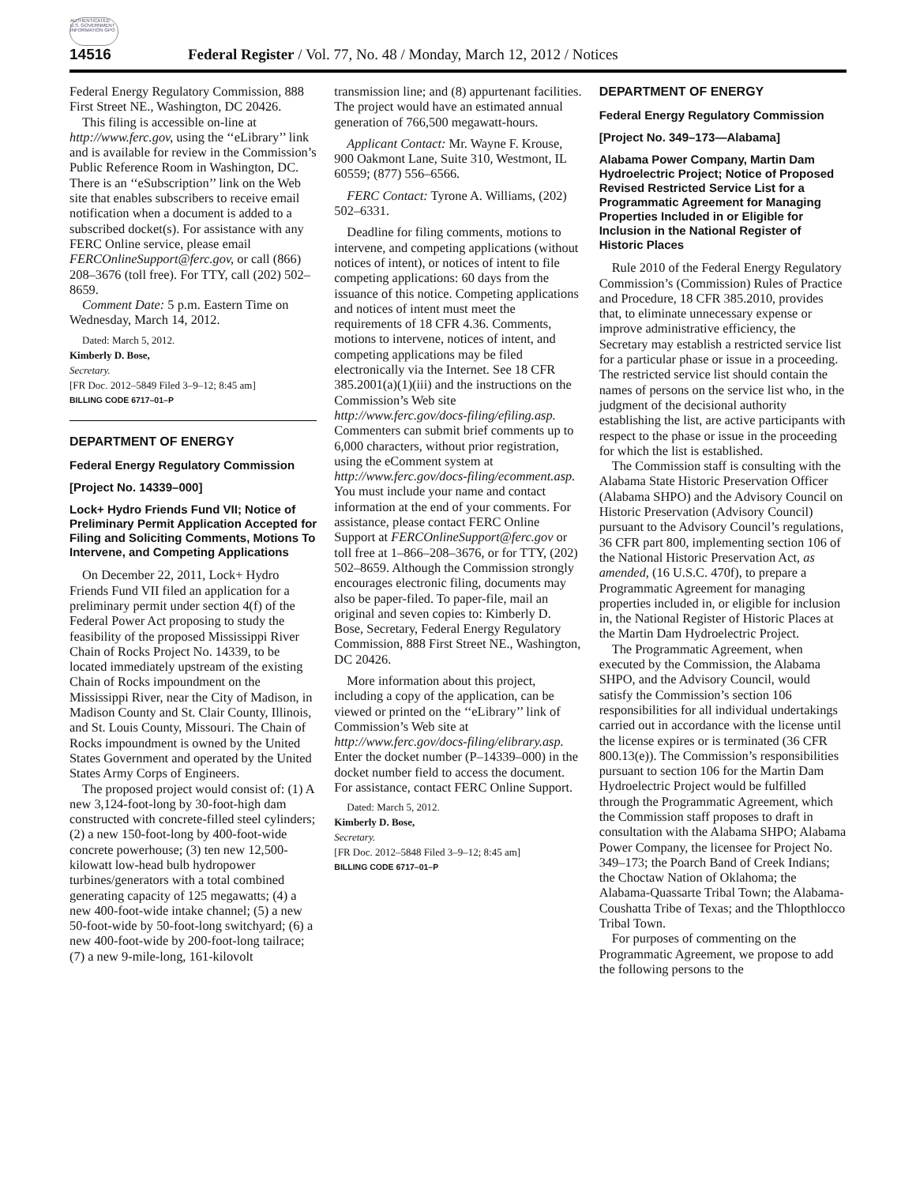AUTHENTICATED U.S. GOVERNMENT INFORMATION GPO
14516 Federal Register / Vol. 77, No. 48 / Monday, March 12, 2012 / Notices
Federal Energy Regulatory Commission, 888 First Street NE., Washington, DC 20426.
This filing is accessible on-line at http://www.ferc.gov, using the ‘‘eLibrary’’ link and is available for review in the Commission’s Public Reference Room in Washington, DC. There is an ‘‘eSubscription’’ link on the Web site that enables subscribers to receive email notification when a document is added to a subscribed docket(s). For assistance with any FERC Online service, please email FERCOnlineSupport@ferc.gov, or call (866) 208–3676 (toll free). For TTY, call (202) 502–8659.
Comment Date: 5 p.m. Eastern Time on Wednesday, March 14, 2012.
Dated: March 5, 2012.
Kimberly D. Bose,
Secretary.
[FR Doc. 2012–5849 Filed 3–9–12; 8:45 am]
BILLING CODE 6717–01–P
DEPARTMENT OF ENERGY
Federal Energy Regulatory Commission
[Project No. 14339–000]
Lock+ Hydro Friends Fund VII; Notice of Preliminary Permit Application Accepted for Filing and Soliciting Comments, Motions To Intervene, and Competing Applications
On December 22, 2011, Lock+ Hydro Friends Fund VII filed an application for a preliminary permit under section 4(f) of the Federal Power Act proposing to study the feasibility of the proposed Mississippi River Chain of Rocks Project No. 14339, to be located immediately upstream of the existing Chain of Rocks impoundment on the Mississippi River, near the City of Madison, in Madison County and St. Clair County, Illinois, and St. Louis County, Missouri. The Chain of Rocks impoundment is owned by the United States Government and operated by the United States Army Corps of Engineers.
The proposed project would consist of: (1) A new 3,124-foot-long by 30-foot-high dam constructed with concrete-filled steel cylinders; (2) a new 150-foot-long by 400-foot-wide concrete powerhouse; (3) ten new 12,500-kilowatt low-head bulb hydropower turbines/generators with a total combined generating capacity of 125 megawatts; (4) a new 400-foot-wide intake channel; (5) a new 50-foot-wide by 50-foot-long switchyard; (6) a new 400-foot-wide by 200-foot-long tailrace; (7) a new 9-mile-long, 161-kilovolt
transmission line; and (8) appurtenant facilities. The project would have an estimated annual generation of 766,500 megawatt-hours.
Applicant Contact: Mr. Wayne F. Krouse, 900 Oakmont Lane, Suite 310, Westmont, IL 60559; (877) 556–6566.
FERC Contact: Tyrone A. Williams, (202) 502–6331.
Deadline for filing comments, motions to intervene, and competing applications (without notices of intent), or notices of intent to file competing applications: 60 days from the issuance of this notice. Competing applications and notices of intent must meet the requirements of 18 CFR 4.36. Comments, motions to intervene, notices of intent, and competing applications may be filed electronically via the Internet. See 18 CFR 385.2001(a)(1)(iii) and the instructions on the Commission’s Web site http://www.ferc.gov/docs-filing/efiling.asp. Commenters can submit brief comments up to 6,000 characters, without prior registration, using the eComment system at http://www.ferc.gov/docs-filing/ecomment.asp. You must include your name and contact information at the end of your comments. For assistance, please contact FERC Online Support at FERCOnlineSupport@ferc.gov or toll free at 1–866–208–3676, or for TTY, (202) 502–8659. Although the Commission strongly encourages electronic filing, documents may also be paper-filed. To paper-file, mail an original and seven copies to: Kimberly D. Bose, Secretary, Federal Energy Regulatory Commission, 888 First Street NE., Washington, DC 20426.
More information about this project, including a copy of the application, can be viewed or printed on the ‘‘eLibrary’’ link of Commission’s Web site at http://www.ferc.gov/docs-filing/elibrary.asp. Enter the docket number (P–14339–000) in the docket number field to access the document. For assistance, contact FERC Online Support.
Dated: March 5, 2012.
Kimberly D. Bose,
Secretary.
[FR Doc. 2012–5848 Filed 3–9–12; 8:45 am]
BILLING CODE 6717–01–P
DEPARTMENT OF ENERGY
Federal Energy Regulatory Commission
[Project No. 349–173—Alabama]
Alabama Power Company, Martin Dam Hydroelectric Project; Notice of Proposed Revised Restricted Service List for a Programmatic Agreement for Managing Properties Included in or Eligible for Inclusion in the National Register of Historic Places
Rule 2010 of the Federal Energy Regulatory Commission’s (Commission) Rules of Practice and Procedure, 18 CFR 385.2010, provides that, to eliminate unnecessary expense or improve administrative efficiency, the Secretary may establish a restricted service list for a particular phase or issue in a proceeding. The restricted service list should contain the names of persons on the service list who, in the judgment of the decisional authority establishing the list, are active participants with respect to the phase or issue in the proceeding for which the list is established.
The Commission staff is consulting with the Alabama State Historic Preservation Officer (Alabama SHPO) and the Advisory Council on Historic Preservation (Advisory Council) pursuant to the Advisory Council’s regulations, 36 CFR part 800, implementing section 106 of the National Historic Preservation Act, as amended, (16 U.S.C. 470f), to prepare a Programmatic Agreement for managing properties included in, or eligible for inclusion in, the National Register of Historic Places at the Martin Dam Hydroelectric Project.
The Programmatic Agreement, when executed by the Commission, the Alabama SHPO, and the Advisory Council, would satisfy the Commission’s section 106 responsibilities for all individual undertakings carried out in accordance with the license until the license expires or is terminated (36 CFR 800.13(e)). The Commission’s responsibilities pursuant to section 106 for the Martin Dam Hydroelectric Project would be fulfilled through the Programmatic Agreement, which the Commission staff proposes to draft in consultation with the Alabama SHPO; Alabama Power Company, the licensee for Project No. 349–173; the Poarch Band of Creek Indians; the Choctaw Nation of Oklahoma; the Alabama-Quassarte Tribal Town; the Alabama-Coushatta Tribe of Texas; and the Thlopthlocco Tribal Town.
For purposes of commenting on the Programmatic Agreement, we propose to add the following persons to the